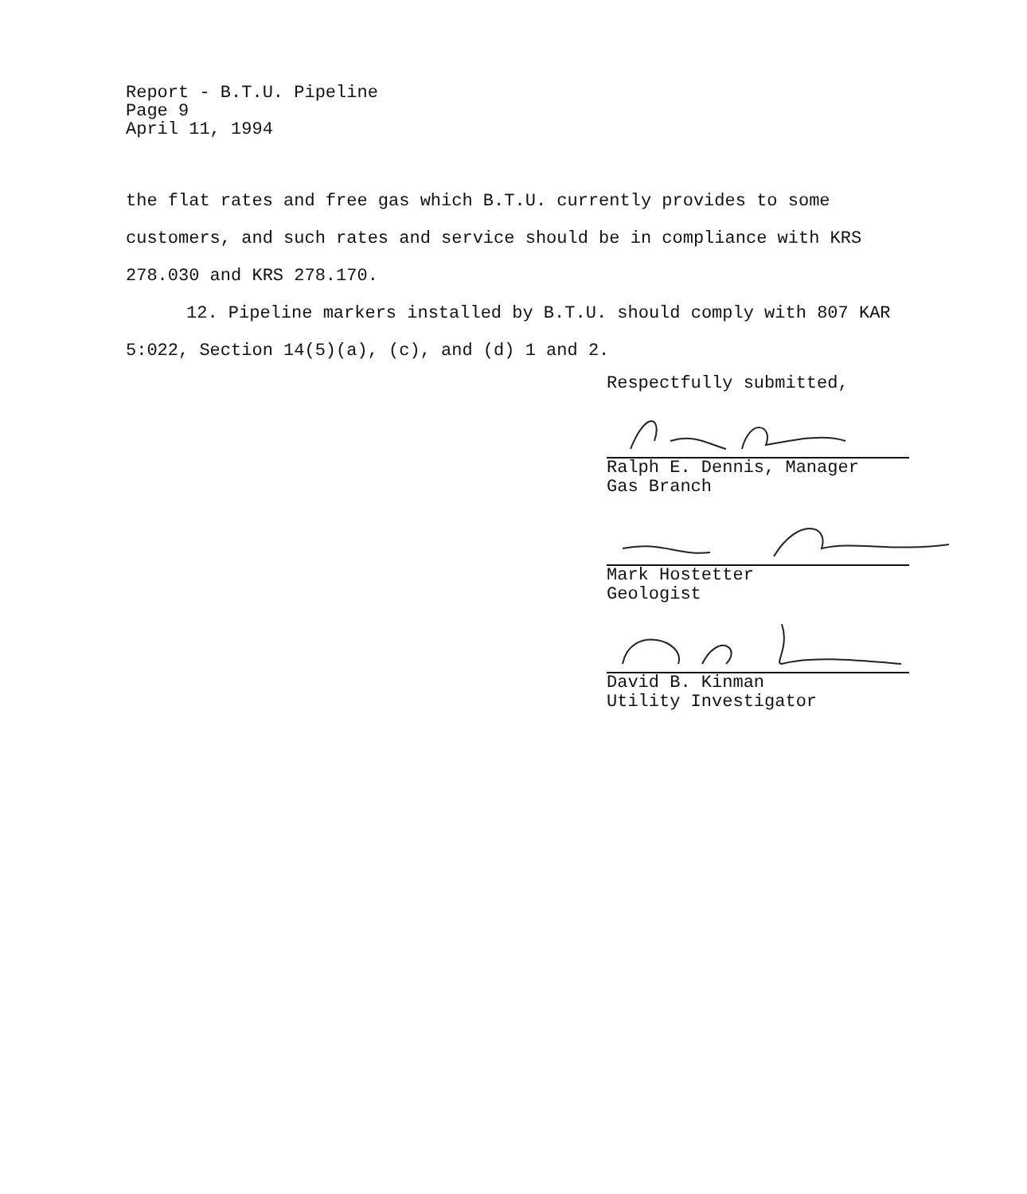Report - B.T.U. Pipeline
Page 9
April 11, 1994
the flat rates and free gas which B.T.U. currently provides to some customers, and such rates and service should be in compliance with KRS 278.030 and KRS 278.170.
12. Pipeline markers installed by B.T.U. should comply with 807 KAR 5:022, Section 14(5)(a), (c), and (d) 1 and 2.
Respectfully submitted,
Ralph E. Dennis, Manager
Gas Branch
Mark Hostetter
Geologist
David B. Kinman
Utility Investigator